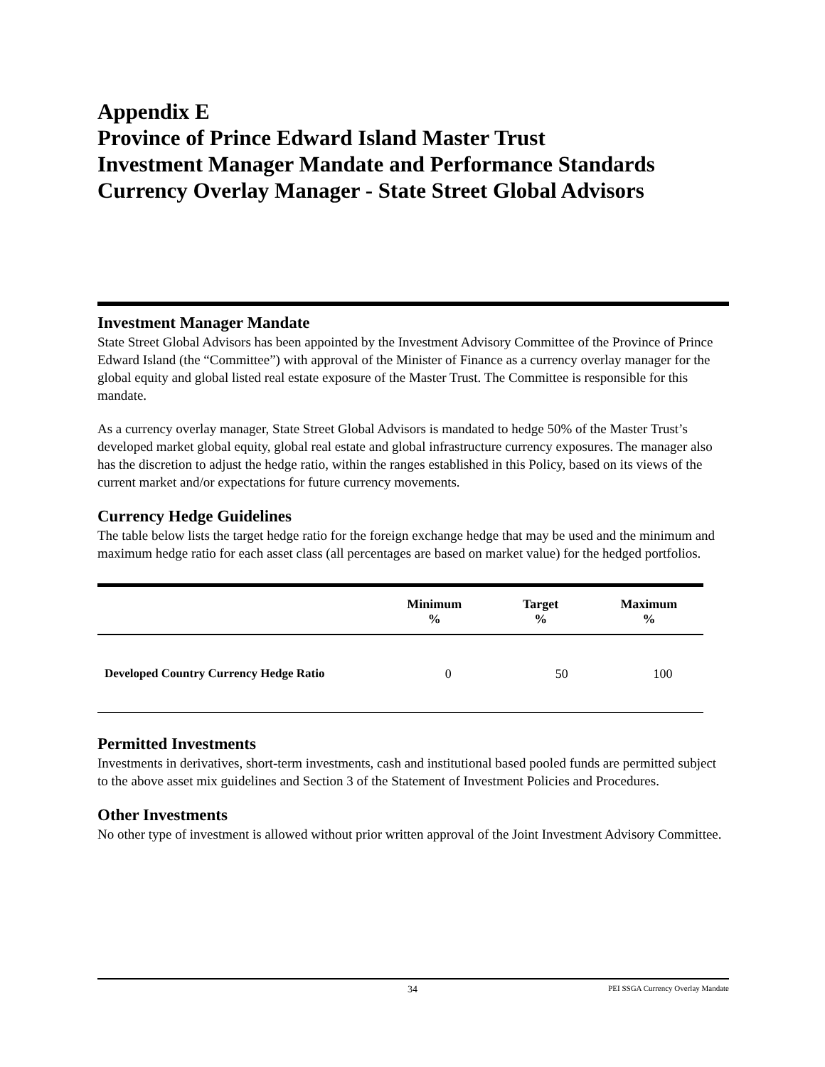Appendix E
Province of Prince Edward Island Master Trust
Investment Manager Mandate and Performance Standards
Currency Overlay Manager - State Street Global Advisors
Investment Manager Mandate
State Street Global Advisors has been appointed by the Investment Advisory Committee of the Province of Prince Edward Island (the “Committee”) with approval of the Minister of Finance as a currency overlay manager for the global equity and global listed real estate exposure of the Master Trust. The Committee is responsible for this mandate.
As a currency overlay manager, State Street Global Advisors is mandated to hedge 50% of the Master Trust’s developed market global equity, global real estate and global infrastructure currency exposures. The manager also has the discretion to adjust the hedge ratio, within the ranges established in this Policy, based on its views of the current market and/or expectations for future currency movements.
Currency Hedge Guidelines
The table below lists the target hedge ratio for the foreign exchange hedge that may be used and the minimum and maximum hedge ratio for each asset class (all percentages are based on market value) for the hedged portfolios.
| | Minimum % | Target % | Maximum % |
| --- | --- | --- | --- |
| Developed Country Currency Hedge Ratio | 0 | 50 | 100 |
Permitted Investments
Investments in derivatives, short-term investments, cash and institutional based pooled funds are permitted subject to the above asset mix guidelines and Section 3 of the Statement of Investment Policies and Procedures.
Other Investments
No other type of investment is allowed without prior written approval of the Joint Investment Advisory Committee.
34 PEI SSGA Currency Overlay Mandate